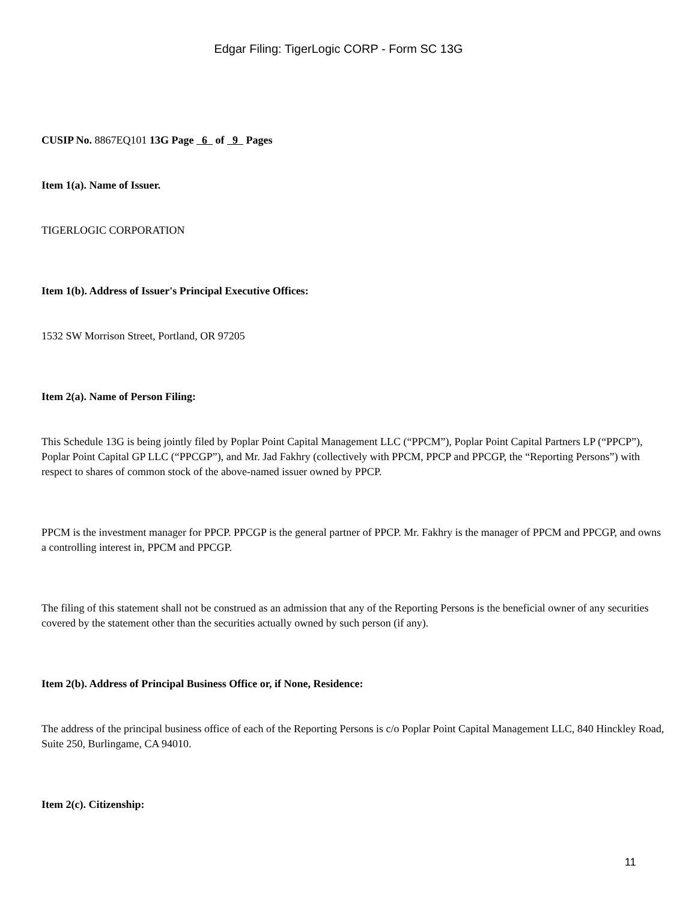Edgar Filing: TigerLogic CORP - Form SC 13G
CUSIP No. 8867EQ101 13G Page 6 of 9 Pages
Item 1(a). Name of Issuer.
TIGERLOGIC CORPORATION
Item 1(b). Address of Issuer's Principal Executive Offices:
1532 SW Morrison Street, Portland, OR 97205
Item 2(a). Name of Person Filing:
This Schedule 13G is being jointly filed by Poplar Point Capital Management LLC (“PPCM”), Poplar Point Capital Partners LP (“PPCP”), Poplar Point Capital GP LLC (“PPCGP”), and Mr. Jad Fakhry (collectively with PPCM, PPCP and PPCGP, the “Reporting Persons”) with respect to shares of common stock of the above-named issuer owned by PPCP.
PPCM is the investment manager for PPCP. PPCGP is the general partner of PPCP. Mr. Fakhry is the manager of PPCM and PPCGP, and owns a controlling interest in, PPCM and PPCGP.
The filing of this statement shall not be construed as an admission that any of the Reporting Persons is the beneficial owner of any securities covered by the statement other than the securities actually owned by such person (if any).
Item 2(b). Address of Principal Business Office or, if None, Residence:
The address of the principal business office of each of the Reporting Persons is c/o Poplar Point Capital Management LLC, 840 Hinckley Road, Suite 250, Burlingame, CA 94010.
Item 2(c). Citizenship:
11